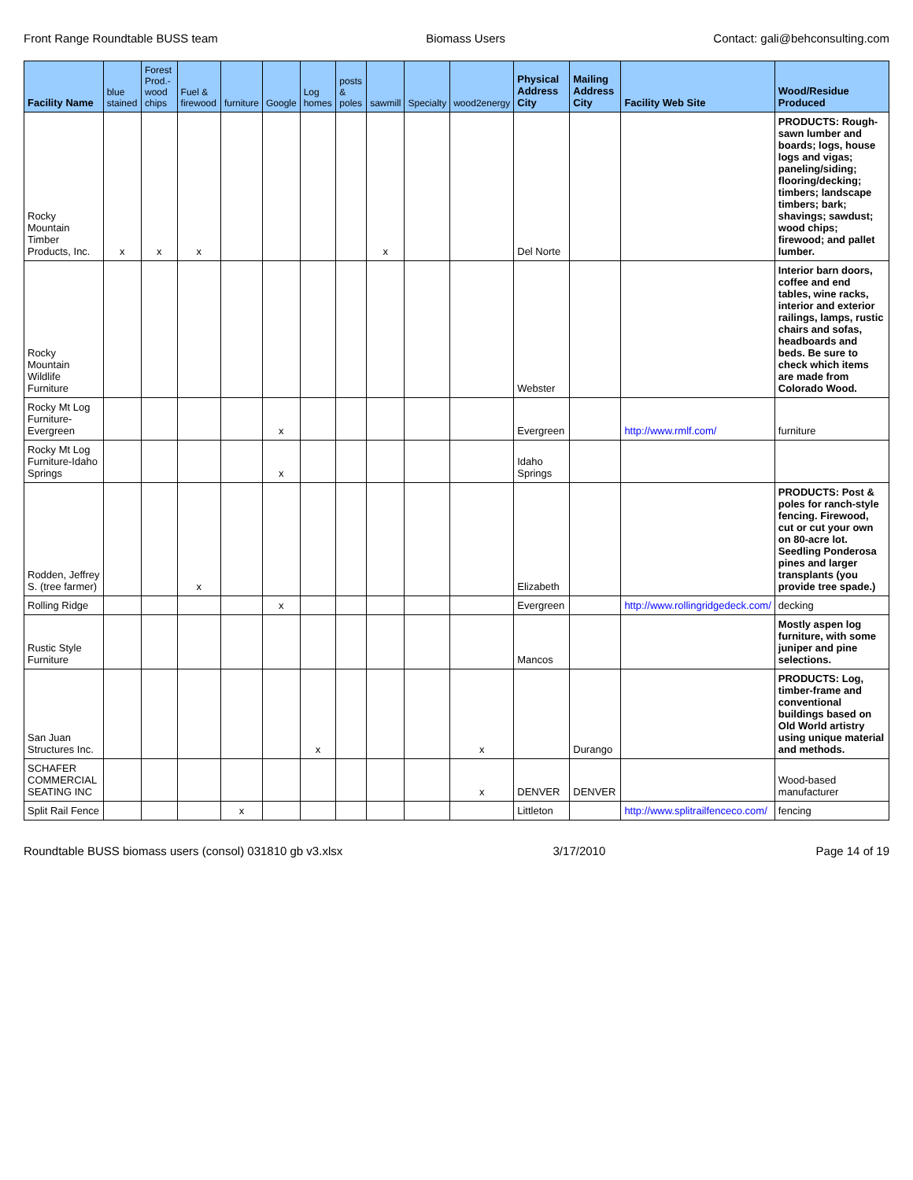Front Range Roundtable BUSS team Biomass Users Contact: gali@behconsulting.com
| Facility Name | blue stained | Forest Prod.-wood chips | Fuel & firewood | furniture | Google | Log homes | posts & poles | sawmill | Specialty | wood2energy | Physical Address City | Mailing Address City | Facility Web Site | Wood/Residue Produced |
| --- | --- | --- | --- | --- | --- | --- | --- | --- | --- | --- | --- | --- | --- | --- |
| Rocky Mountain Timber Products, Inc. | x | x | x | | | | | x | | | Del Norte | | | PRODUCTS: Rough-sawn lumber and boards; logs, house logs and vigas; paneling/siding; flooring/decking; timbers; landscape timbers; bark; shavings; sawdust; wood chips; firewood; and pallet lumber. |
| Rocky Mountain Wildlife Furniture | | | | | | | | | | | Webster | | | Interior barn doors, coffee and end tables, wine racks, interior and exterior railings, lamps, rustic chairs and sofas, headboards and beds. Be sure to check which items are made from Colorado Wood. |
| Rocky Mt Log Furniture-Evergreen | | | | | x | | | | | | Evergreen | | http://www.rmlf.com/ | furniture |
| Rocky Mt Log Furniture-Idaho Springs | | | | | x | | | | | | Idaho Springs | | | |
| Rodden, Jeffrey S. (tree farmer) | | | x | | | | | | | | Elizabeth | | | PRODUCTS: Post & poles for ranch-style fencing. Firewood, cut or cut your own on 80-acre lot. Seedling Ponderosa pines and larger transplants (you provide tree spade.) |
| Rolling Ridge | | | | | x | | | | | | Evergreen | | http://www.rollingridgedeck.com/ | decking |
| Rustic Style Furniture | | | | | | | | | | | Mancos | | | Mostly aspen log furniture, with some juniper and pine selections. |
| San Juan Structures Inc. | | | | | | x | | | | x | | Durango | | PRODUCTS: Log, timber-frame and conventional buildings based on Old World artistry using unique material and methods. |
| SCHAFER COMMERCIAL SEATING INC | | | | | | | | | | x | DENVER | DENVER | | Wood-based manufacturer |
| Split Rail Fence | | | | x | | | | | | | Littleton | | http://www.splitrailfenceco.com/ | fencing |
Roundtable BUSS biomass users (consol) 031810 gb v3.xlsx 3/17/2010 Page 14 of 19